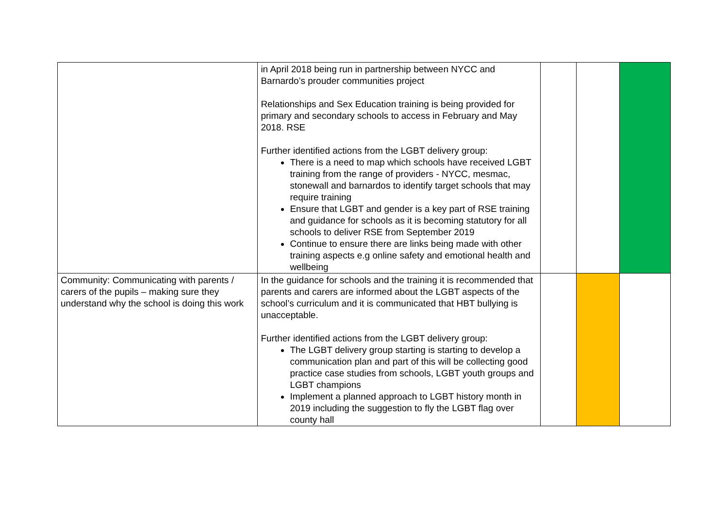| | in April 2018 being run in partnership between NYCC and Barnardo’s prouder communities project Relationships and Sex Education training is being provided for primary and secondary schools to access in February and May 2018. RSE Further identified actions from the LGBT delivery group: There is a need to map which schools have received LGBT training from the range of providers - NYCC, mesmac, stonewall and barnardos to identify target schools that may require training Ensure that LGBT and gender is a key part of RSE training and guidance for schools as it is becoming statutory for all schools to deliver RSE from September 2019 Continue to ensure there are links being made with other training aspects e.g online safety and emotional health and wellbeing | | | |
| Community: Communicating with parents / carers of the pupils – making sure they understand why the school is doing this work | In the guidance for schools and the training it is recommended that parents and carers are informed about the LGBT aspects of the school’s curriculum and it is communicated that HBT bullying is unacceptable. Further identified actions from the LGBT delivery group: The LGBT delivery group starting is starting to develop a communication plan and part of this will be collecting good practice case studies from schools, LGBT youth groups and LGBT champions Implement a planned approach to LGBT history month in 2019 including the suggestion to fly the LGBT flag over county hall | | | |